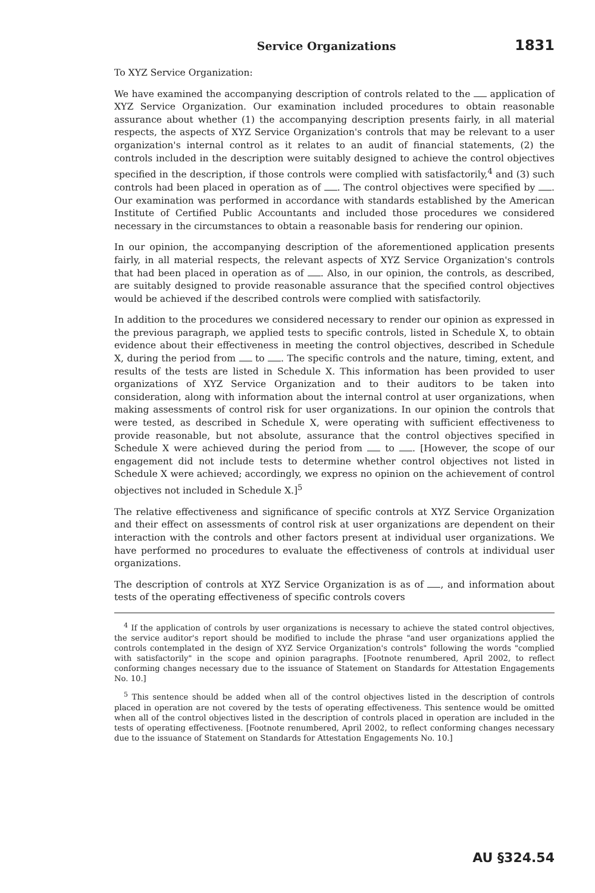Service Organizations
1831
To XYZ Service Organization:
We have examined the accompanying description of controls related to the application of XYZ Service Organization. Our examination included procedures to obtain reasonable assurance about whether (1) the accompanying description presents fairly, in all material respects, the aspects of XYZ Service Organization's controls that may be relevant to a user organization's internal control as it relates to an audit of financial statements, (2) the controls included in the description were suitably designed to achieve the control objectives specified in the description, if those controls were complied with satisfactorily,<sup>4</sup> and (3) such controls had been placed in operation as of . The control objectives were specified by . Our examination was performed in accordance with standards established by the American Institute of Certified Public Accountants and included those procedures we considered necessary in the circumstances to obtain a reasonable basis for rendering our opinion.
In our opinion, the accompanying description of the aforementioned application presents fairly, in all material respects, the relevant aspects of XYZ Service Organization's controls that had been placed in operation as of . Also, in our opinion, the controls, as described, are suitably designed to provide reasonable assurance that the specified control objectives would be achieved if the described controls were complied with satisfactorily.
In addition to the procedures we considered necessary to render our opinion as expressed in the previous paragraph, we applied tests to specific controls, listed in Schedule X, to obtain evidence about their effectiveness in meeting the control objectives, described in Schedule X, during the period from to . The specific controls and the nature, timing, extent, and results of the tests are listed in Schedule X. This information has been provided to user organizations of XYZ Service Organization and to their auditors to be taken into consideration, along with information about the internal control at user organizations, when making assessments of control risk for user organizations. In our opinion the controls that were tested, as described in Schedule X, were operating with sufficient effectiveness to provide reasonable, but not absolute, assurance that the control objectives specified in Schedule X were achieved during the period from to . [However, the scope of our engagement did not include tests to determine whether control objectives not listed in Schedule X were achieved; accordingly, we express no opinion on the achievement of control objectives not included in Schedule X.]<sup>5</sup>
The relative effectiveness and significance of specific controls at XYZ Service Organization and their effect on assessments of control risk at user organizations are dependent on their interaction with the controls and other factors present at individual user organizations. We have performed no procedures to evaluate the effectiveness of controls at individual user organizations.
The description of controls at XYZ Service Organization is as of , and information about tests of the operating effectiveness of specific controls covers
<sup>4</sup> If the application of controls by user organizations is necessary to achieve the stated control objectives, the service auditor's report should be modified to include the phrase "and user organizations applied the controls contemplated in the design of XYZ Service Organization's controls" following the words "complied with satisfactorily" in the scope and opinion paragraphs. [Footnote renumbered, April 2002, to reflect conforming changes necessary due to the issuance of Statement on Standards for Attestation Engagements No. 10.]
<sup>5</sup> This sentence should be added when all of the control objectives listed in the description of controls placed in operation are not covered by the tests of operating effectiveness. This sentence would be omitted when all of the control objectives listed in the description of controls placed in operation are included in the tests of operating effectiveness. [Footnote renumbered, April 2002, to reflect conforming changes necessary due to the issuance of Statement on Standards for Attestation Engagements No. 10.]
AU §324.54